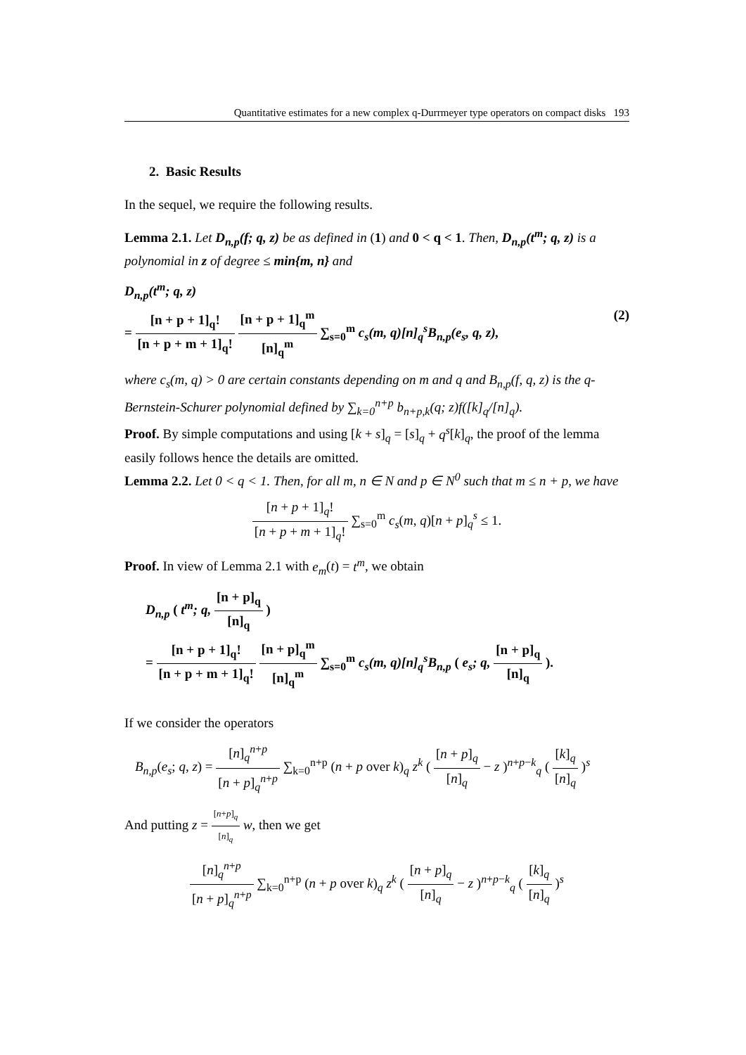Quantitative estimates for a new complex q-Durrmeyer type operators on compact disks 193
2. Basic Results
In the sequel, we require the following results.
Lemma 2.1. Let D<sub>n,p</sub>(f; q, z) be as defined in (1) and 0 < q < 1. Then, D<sub>n,p</sub>(t<sup>m</sup>; q, z) is a polynomial in z of degree ≤ min{m, n} and
D<sub>n,p</sub>(t<sup>m</sup>; q, z)
(2) = [n + p + 1]<sub>q</sub>! [n + p + m + 1]<sub>q</sub>! [n + p + 1]<sub>q</sub><sup>m</sup> [n]<sub>q</sub><sup>m</sup> ∑<sub>s=0</sub><sup>m</sup> c<sub>s</sub>(m, q)[n]<sub>q</sub><sup>s</sup>B<sub>n,p</sub>(e<sub>s</sub>, q, z),
where c<sub>s</sub>(m, q) > 0 are certain constants depending on m and q and B<sub>n,p</sub>(f, q, z) is the q-Bernstein-Schurer polynomial defined by ∑<sub>k=0</sub><sup>n+p</sup> b<sub>n+p,k</sub>(q; z)f([k]<sub>q</sub>/[n]<sub>q</sub>).
Proof. By simple computations and using [k + s]<sub>q</sub> = [s]<sub>q</sub> + q<sup>s</sup>[k]<sub>q</sub>, the proof of the lemma easily follows hence the details are omitted.
Lemma 2.2. Let 0 < q < 1. Then, for all m, n ∈ N and p ∈ N<sup>0</sup> such that m ≤ n + p, we have
[n + p + 1]<sub>q</sub>! [n + p + m + 1]<sub>q</sub>! ∑<sub>s=0</sub><sup>m</sup> c<sub>s</sub>(m, q)[n + p]<sub>q</sub><sup>s</sup> ≤ 1.
Proof. In view of Lemma 2.1 with e<sub>m</sub>(t) = t<sup>m</sup>, we obtain
D<sub>n,p</sub> ( t<sup>m</sup>; q, [n + p]<sub>q</sub> [n]<sub>q</sub> )
= [n + p + 1]<sub>q</sub>! [n + p + m + 1]<sub>q</sub>! [n + p]<sub>q</sub><sup>m</sup> [n]<sub>q</sub><sup>m</sup> ∑<sub>s=0</sub><sup>m</sup> c<sub>s</sub>(m, q)[n]<sub>q</sub><sup>s</sup>B<sub>n,p</sub> ( e<sub>s</sub>; q, [n + p]<sub>q</sub> [n]<sub>q</sub> ).
If we consider the operators
B<sub>n,p</sub>(e<sub>s</sub>; q, z) = [n]<sub>q</sub><sup>n+p</sup> [n + p]<sub>q</sub><sup>n+p</sup> ∑<sub>k=0</sub><sup>n+p</sup> (n + p over k)<sub>q</sub> z<sup>k</sup> ( [n + p]<sub>q</sub> [n]<sub>q</sub> − z )<sup>n+p−k</sup><sub>q</sub> ( [k]<sub>q</sub> [n]<sub>q</sub> )<sup>s</sup>
And putting z = [n+p]<sub>q</sub> [n]<sub>q</sub> w, then we get
[n]<sub>q</sub><sup>n+p</sup> [n + p]<sub>q</sub><sup>n+p</sup> ∑<sub>k=0</sub><sup>n+p</sup> (n + p over k)<sub>q</sub> z<sup>k</sup> ( [n + p]<sub>q</sub> [n]<sub>q</sub> − z )<sup>n+p−k</sup><sub>q</sub> ( [k]<sub>q</sub> [n]<sub>q</sub> )<sup>s</sup>